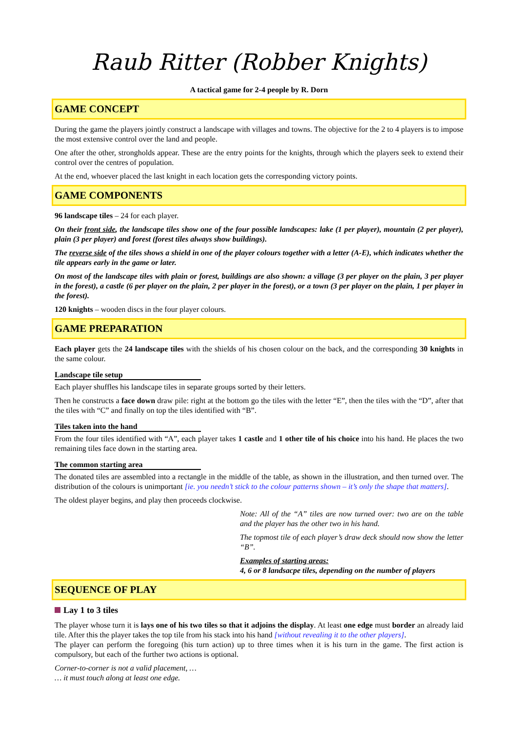Raub Ritter (Robber Knights)
A tactical game for 2-4 people by R. Dorn
GAME CONCEPT
During the game the players jointly construct a landscape with villages and towns. The objective for the 2 to 4 players is to impose the most extensive control over the land and people.
One after the other, strongholds appear. These are the entry points for the knights, through which the players seek to extend their control over the centres of population.
At the end, whoever placed the last knight in each location gets the corresponding victory points.
GAME COMPONENTS
96 landscape tiles – 24 for each player.
On their front side, the landscape tiles show one of the four possible landscapes: lake (1 per player), mountain (2 per player), plain (3 per player) and forest (forest tiles always show buildings).
The reverse side of the tiles shows a shield in one of the player colours together with a letter (A-E), which indicates whether the tile appears early in the game or later.
On most of the landscape tiles with plain or forest, buildings are also shown: a village (3 per player on the plain, 3 per player in the forest), a castle (6 per player on the plain, 2 per player in the forest), or a town (3 per player on the plain, 1 per player in the forest).
120 knights – wooden discs in the four player colours.
GAME PREPARATION
Each player gets the 24 landscape tiles with the shields of his chosen colour on the back, and the corresponding 30 knights in the same colour.
Landscape tile setup
Each player shuffles his landscape tiles in separate groups sorted by their letters.
Then he constructs a face down draw pile: right at the bottom go the tiles with the letter “E”, then the tiles with the “D”, after that the tiles with “C” and finally on top the tiles identified with “B”.
Tiles taken into the hand
From the four tiles identified with “A”, each player takes 1 castle and 1 other tile of his choice into his hand. He places the two remaining tiles face down in the starting area.
The common starting area
The donated tiles are assembled into a rectangle in the middle of the table, as shown in the illustration, and then turned over. The distribution of the colours is unimportant [ie. you needn’t stick to the colour patterns shown – it’s only the shape that matters].
The oldest player begins, and play then proceeds clockwise.
Note: All of the “A” tiles are now turned over: two are on the table and the player has the other two in his hand.
The topmost tile of each player’s draw deck should now show the letter “B”.
Examples of starting areas:
4, 6 or 8 landsacpe tiles, depending on the number of players
SEQUENCE OF PLAY
Lay 1 to 3 tiles
The player whose turn it is lays one of his two tiles so that it adjoins the display. At least one edge must border an already laid tile. After this the player takes the top tile from his stack into his hand [without revealing it to the other players].
The player can perform the foregoing (his turn action) up to three times when it is his turn in the game. The first action is compulsory, but each of the further two actions is optional.
Corner-to-corner is not a valid placement, …
… it must touch along at least one edge.